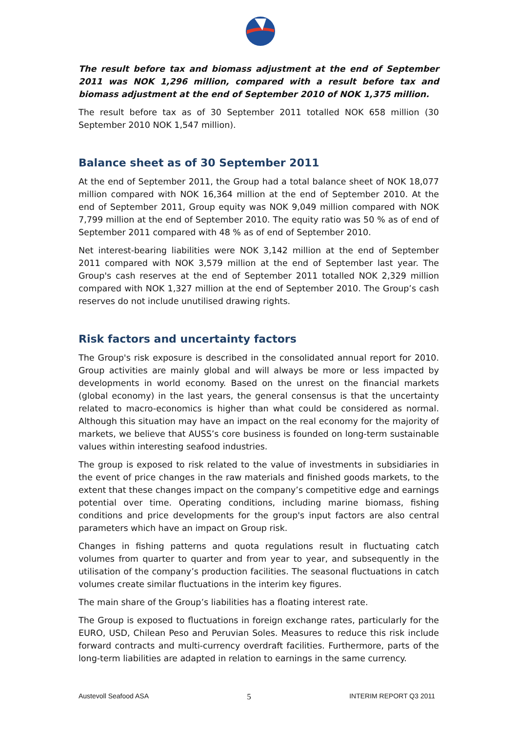The result before tax and biomass adjustment at the end of September 2011 was NOK 1,296 million, compared with a result before tax and biomass adjustment at the end of September 2010 of NOK 1,375 million.
The result before tax as of 30 September 2011 totalled NOK 658 million (30 September 2010 NOK 1,547 million).
Balance sheet as of 30 September 2011
At the end of September 2011, the Group had a total balance sheet of NOK 18,077 million compared with NOK 16,364 million at the end of September 2010. At the end of September 2011, Group equity was NOK 9,049 million compared with NOK 7,799 million at the end of September 2010. The equity ratio was 50 % as of end of September 2011 compared with 48 % as of end of September 2010.
Net interest-bearing liabilities were NOK 3,142 million at the end of September 2011 compared with NOK 3,579 million at the end of September last year. The Group's cash reserves at the end of September 2011 totalled NOK 2,329 million compared with NOK 1,327 million at the end of September 2010. The Group’s cash reserves do not include unutilised drawing rights.
Risk factors and uncertainty factors
The Group's risk exposure is described in the consolidated annual report for 2010. Group activities are mainly global and will always be more or less impacted by developments in world economy. Based on the unrest on the financial markets (global economy) in the last years, the general consensus is that the uncertainty related to macro-economics is higher than what could be considered as normal. Although this situation may have an impact on the real economy for the majority of markets, we believe that AUSS’s core business is founded on long-term sustainable values within interesting seafood industries.
The group is exposed to risk related to the value of investments in subsidiaries in the event of price changes in the raw materials and finished goods markets, to the extent that these changes impact on the company’s competitive edge and earnings potential over time. Operating conditions, including marine biomass, fishing conditions and price developments for the group's input factors are also central parameters which have an impact on Group risk.
Changes in fishing patterns and quota regulations result in fluctuating catch volumes from quarter to quarter and from year to year, and subsequently in the utilisation of the company’s production facilities. The seasonal fluctuations in catch volumes create similar fluctuations in the interim key figures.
The main share of the Group’s liabilities has a floating interest rate.
The Group is exposed to fluctuations in foreign exchange rates, particularly for the EURO, USD, Chilean Peso and Peruvian Soles. Measures to reduce this risk include forward contracts and multi-currency overdraft facilities. Furthermore, parts of the long-term liabilities are adapted in relation to earnings in the same currency.
Austevoll Seafood ASA 5 INTERIM REPORT Q3 2011